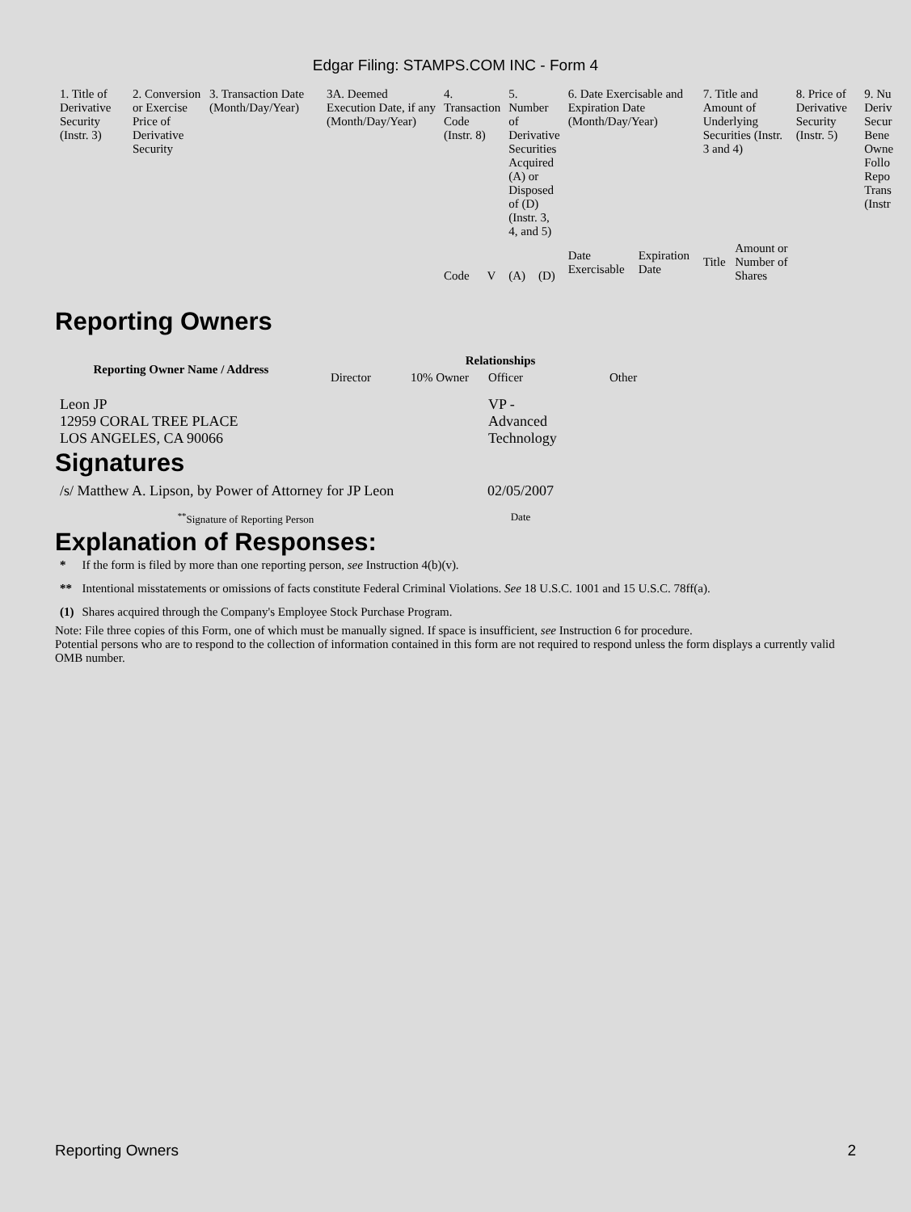Edgar Filing: STAMPS.COM INC - Form 4
| 1. Title of Derivative Security (Instr. 3) | 2. Conversion or Exercise Price of Derivative Security | 3. Transaction Date (Month/Day/Year) | 3A. Deemed Execution Date, if any (Month/Day/Year) | 4. Transaction Code (Instr. 8) | | 5. Number of Derivative Securities Acquired (A) or Disposed of (D) (Instr. 3, 4, and 5) | | 6. Date Exercisable and Expiration Date (Month/Day/Year) | | 7. Title and Amount of Underlying Securities (Instr. 3 and 4) | | 8. Price of Derivative Security (Instr. 5) | 9. Nu Deriv Secur Bene Owne Follo Repo Trans (Instr |
| --- | --- | --- | --- | --- | --- | --- | --- | --- | --- | --- | --- | --- | --- |
| | | | | Code | V | (A) | (D) | Date Exercisable | Expiration Date | Title | Amount or Number of Shares | | |
Reporting Owners
| Reporting Owner Name / Address | Relationships | | | |
| --- | --- | --- | --- | --- |
| | Director | 10% Owner | Officer | Other |
| Leon JP 12959 CORAL TREE PLACE LOS ANGELES, CA 90066 | | | VP - Advanced Technology | |
Signatures
| /s/ Matthew A. Lipson, by Power of Attorney for JP Leon | 02/05/2007 |
| <sup>**</sup> Signature of Reporting Person | Date |
Explanation of Responses:
| * | If the form is filed by more than one reporting person, see Instruction 4(b)(v). |
| ** | Intentional misstatements or omissions of facts constitute Federal Criminal Violations. See 18 U.S.C. 1001 and 15 U.S.C. 78ff(a). |
| (1) | Shares acquired through the Company's Employee Stock Purchase Program. |
Note: File three copies of this Form, one of which must be manually signed. If space is insufficient, see Instruction 6 for procedure.
Potential persons who are to respond to the collection of information contained in this form are not required to respond unless the form displays a currently valid OMB number.
Reporting Owners 2